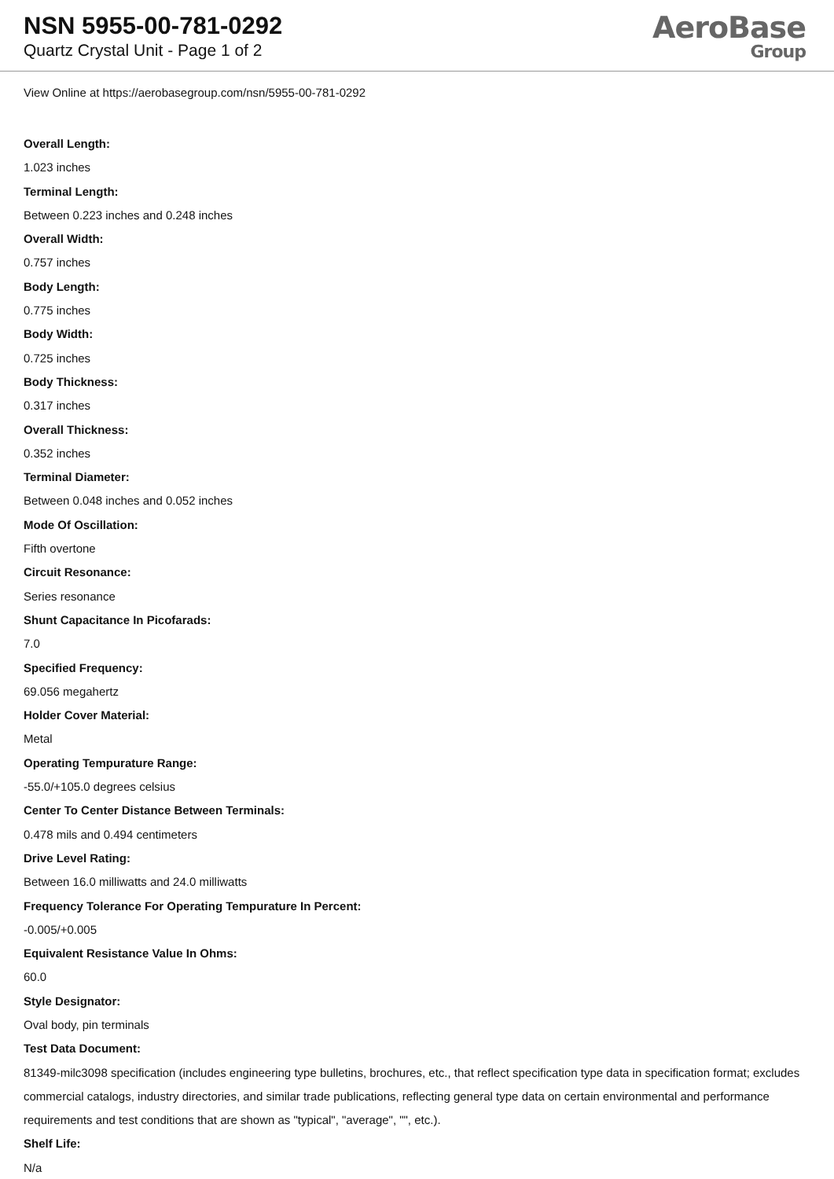NSN 5955-00-781-0292
Quartz Crystal Unit - Page 1 of 2
AeroBase
Group
View Online at https://aerobasegroup.com/nsn/5955-00-781-0292
Overall Length:
1.023 inches
Terminal Length:
Between 0.223 inches and 0.248 inches
Overall Width:
0.757 inches
Body Length:
0.775 inches
Body Width:
0.725 inches
Body Thickness:
0.317 inches
Overall Thickness:
0.352 inches
Terminal Diameter:
Between 0.048 inches and 0.052 inches
Mode Of Oscillation:
Fifth overtone
Circuit Resonance:
Series resonance
Shunt Capacitance In Picofarads:
7.0
Specified Frequency:
69.056 megahertz
Holder Cover Material:
Metal
Operating Tempurature Range:
-55.0/+105.0 degrees celsius
Center To Center Distance Between Terminals:
0.478 mils and 0.494 centimeters
Drive Level Rating:
Between 16.0 milliwatts and 24.0 milliwatts
Frequency Tolerance For Operating Tempurature In Percent:
-0.005/+0.005
Equivalent Resistance Value In Ohms:
60.0
Style Designator:
Oval body, pin terminals
Test Data Document:
81349-milc3098 specification (includes engineering type bulletins, brochures, etc., that reflect specification type data in specification format; excludes commercial catalogs, industry directories, and similar trade publications, reflecting general type data on certain environmental and performance requirements and test conditions that are shown as "typical", "average", "", etc.).
Shelf Life:
N/a